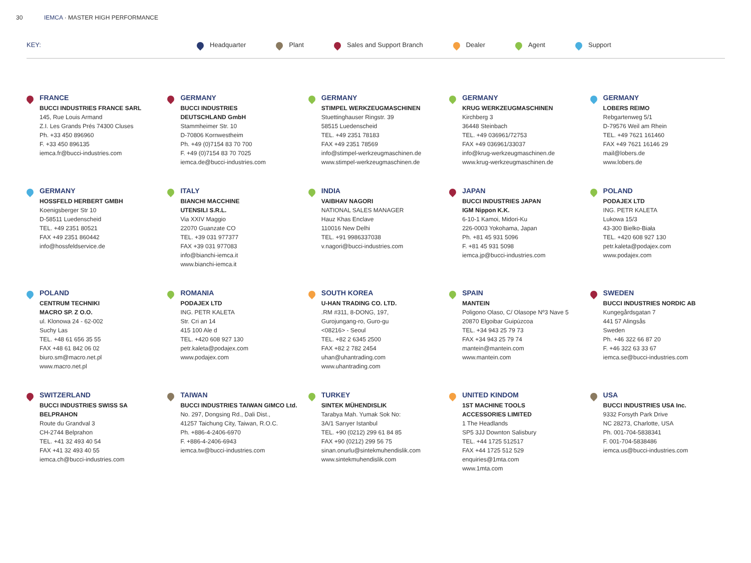30 IEMCA · MASTER HIGH PERFORMANCE
KEY: Headquarter Plant Sales and Support Branch Dealer Agent Support
FRANCE
BUCCI INDUSTRIES FRANCE SARL
145, Rue Louis Armand
Z.I. Les Grands Prés 74300 Cluses
Ph. +33 450 896960
F. +33 450 896135
iemca.fr@bucci-industries.com
GERMANY
BUCCI INDUSTRIES
DEUTSCHLAND GmbH
Stammheimer Str. 10
D-70806 Kornwestheim
Ph. +49 (0)7154 83 70 700
F. +49 (0)7154 83 70 7025
iemca.de@bucci-industries.com
GERMANY
STIMPEL WERKZEUGMASCHINEN
Stuettinghauser Ringstr. 39
58515 Luedenscheid
TEL. +49 2351 78183
FAX +49 2351 78569
info@stimpel-werkzeugmaschinen.de
www.stimpel-werkzeugmaschinen.de
GERMANY
KRUG WERKZEUGMASCHINEN
Kirchberg 3
36448 Steinbach
TEL. +49 036961/72753
FAX +49 036961/33037
info@krug-werkzeugmaschinen.de
www.krug-werkzeugmaschinen.de
GERMANY
LOBERS REIMO
Rebgartenweg 5/1
D-79576 Weil am Rhein
TEL. +49 7621 161460
FAX +49 7621 16146 29
mail@lobers.de
www.lobers.de
GERMANY
HOSSFELD HERBERT GMBH
Koenigsberger Str 10
D-58511 Luedenscheid
TEL. +49 2351 80521
FAX +49 2351 860442
info@hossfeldservice.de
ITALY
BIANCHI MACCHINE
UTENSILI S.R.L.
Via XXIV Maggio
22070 Guanzate CO
TEL. +39 031 977377
FAX +39 031 977083
info@bianchi-iemca.it
www.bianchi-iemca.it
INDIA
VAIBHAV NAGORI
NATIONAL SALES MANAGER
Hauz Khas Enclave
110016 New Delhi
TEL. +91 9986337038
v.nagori@bucci-industries.com
JAPAN
BUCCI INDUSTRIES JAPAN
IGM Nippon K.K.
6-10-1 Kamoi, Midori-Ku
226-0003 Yokohama, Japan
Ph. +81 45 931 5096
F. +81 45 931 5098
iemca.jp@bucci-industries.com
POLAND
PODAJEX LTD
ING. PETR KALETA
Lukowa 15/3
43-300 Bielko-Biała
TEL. +420 608 927 130
petr.kaleta@podajex.com
www.podajex.com
POLAND
CENTRUM TECHNIKI
MACRO SP. Z O.O.
ul. Klonowa 24 - 62-002
Suchy Las
TEL. +48 61 656 35 55
FAX +48 61 842 06 02
biuro.sm@macro.net.pl
www.macro.net.pl
ROMANIA
PODAJEX LTD
ING. PETR KALETA
Str. Cri an 14
415 100 Ale d
TEL. +420 608 927 130
petr.kaleta@podajex.com
www.podajex.com
SOUTH KOREA
U-HAN TRADING CO. LTD.
.RM #311, 8-DONG, 197,
Gurojungang-ro, Guro-gu
<08216> - Seoul
TEL. +82 2 6345 2500
FAX +82 2 782 2454
uhan@uhantrading.com
www.uhantrading.com
SPAIN
MANTEIN
Poligono Olaso, C/ Olasope Nº3 Nave 5
20870 Elgoibar Guipúzcoa
TEL. +34 943 25 79 73
FAX +34 943 25 79 74
mantein@mantein.com
www.mantein.com
SWEDEN
BUCCI INDUSTRIES NORDIC AB
Kungegårdsgatan 7
441 57 Alingsås
Sweden
Ph. +46 322 66 87 20
F. +46 322 63 33 67
iemca.se@bucci-industries.com
SWITZERLAND
BUCCI INDUSTRIES SWISS SA
BELPRAHON
Route du Grandval 3
CH-2744 Belprahon
TEL. +41 32 493 40 54
FAX +41 32 493 40 55
iemca.ch@bucci-industries.com
TAIWAN
BUCCI INDUSTRIES TAIWAN GIMCO Ltd.
No. 297, Dongsing Rd., Dali Dist.,
41257 Taichung City, Taiwan, R.O.C.
Ph. +886-4-2406-6970
F. +886-4-2406-6943
iemca.tw@bucci-industries.com
TURKEY
SINTEK MÜHENDISLIK
Tarabya Mah. Yumak Sok No:
3A/1 Sarıyer Istanbul
TEL. +90 (0212) 299 61 84 85
FAX +90 (0212) 299 56 75
sinan.onurlu@sintekmuhendislik.com
www.sintekmuhendislik.com
UNITED KINDOM
1ST MACHINE TOOLS
ACCESSORIES LIMITED
1 The Headlands
SP5 3JJ Downton Salisbury
TEL. +44 1725 512517
FAX +44 1725 512 529
enquiries@1mta.com
www.1mta.com
USA
BUCCI INDUSTRIES USA Inc.
9332 Forsyth Park Drive
NC 28273, Charlotte, USA
Ph. 001-704-5838341
F. 001-704-5838486
iemca.us@bucci-industries.com